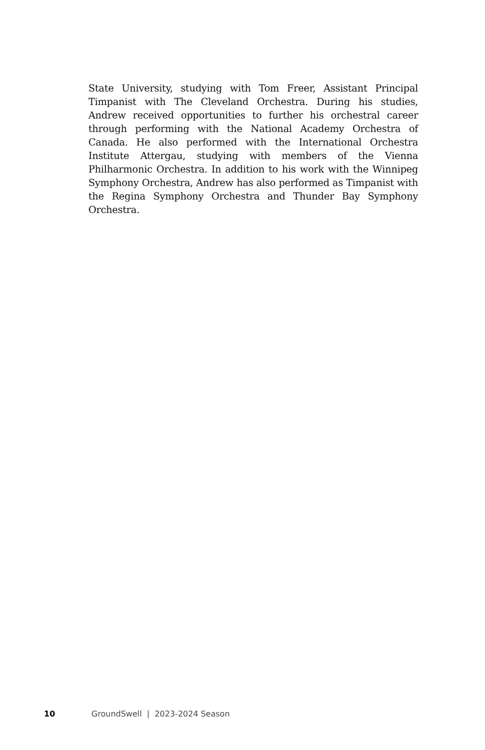State University, studying with Tom Freer, Assistant Principal Timpanist with The Cleveland Orchestra. During his studies, Andrew received opportunities to further his orchestral career through performing with the National Academy Orchestra of Canada. He also performed with the International Orchestra Institute Attergau, studying with members of the Vienna Philharmonic Orchestra. In addition to his work with the Winnipeg Symphony Orchestra, Andrew has also performed as Timpanist with the Regina Symphony Orchestra and Thunder Bay Symphony Orchestra.
10 GroundSwell | 2023-2024 Season